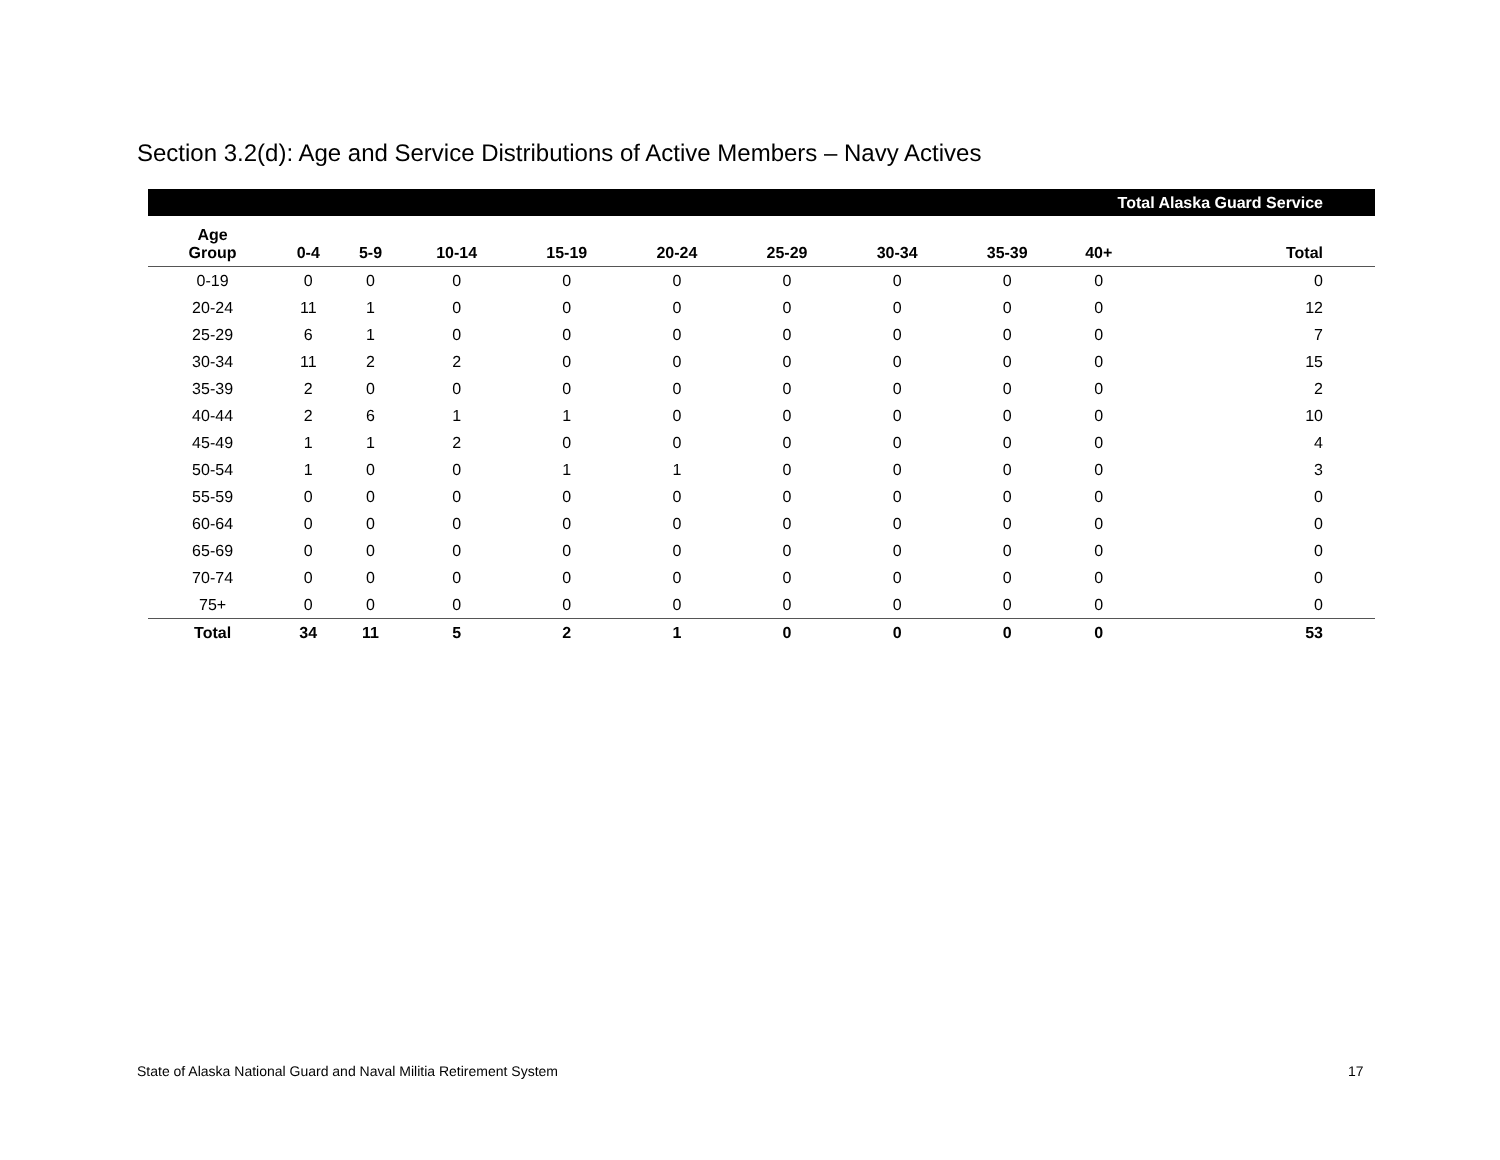Section 3.2(d): Age and Service Distributions of Active Members – Navy Actives
| Total Alaska Guard Service | | | | | | | | | | |
| --- | --- | --- | --- | --- | --- | --- | --- | --- | --- | --- |
| Age Group | 0-4 | 5-9 | 10-14 | 15-19 | 20-24 | 25-29 | 30-34 | 35-39 | 40+ | Total |
| 0-19 | 0 | 0 | 0 | 0 | 0 | 0 | 0 | 0 | 0 | 0 |
| 20-24 | 11 | 1 | 0 | 0 | 0 | 0 | 0 | 0 | 0 | 12 |
| 25-29 | 6 | 1 | 0 | 0 | 0 | 0 | 0 | 0 | 0 | 7 |
| 30-34 | 11 | 2 | 2 | 0 | 0 | 0 | 0 | 0 | 0 | 15 |
| 35-39 | 2 | 0 | 0 | 0 | 0 | 0 | 0 | 0 | 0 | 2 |
| 40-44 | 2 | 6 | 1 | 1 | 0 | 0 | 0 | 0 | 0 | 10 |
| 45-49 | 1 | 1 | 2 | 0 | 0 | 0 | 0 | 0 | 0 | 4 |
| 50-54 | 1 | 0 | 0 | 1 | 1 | 0 | 0 | 0 | 0 | 3 |
| 55-59 | 0 | 0 | 0 | 0 | 0 | 0 | 0 | 0 | 0 | 0 |
| 60-64 | 0 | 0 | 0 | 0 | 0 | 0 | 0 | 0 | 0 | 0 |
| 65-69 | 0 | 0 | 0 | 0 | 0 | 0 | 0 | 0 | 0 | 0 |
| 70-74 | 0 | 0 | 0 | 0 | 0 | 0 | 0 | 0 | 0 | 0 |
| 75+ | 0 | 0 | 0 | 0 | 0 | 0 | 0 | 0 | 0 | 0 |
| Total | 34 | 11 | 5 | 2 | 1 | 0 | 0 | 0 | 0 | 53 |
State of Alaska National Guard and Naval Militia Retirement System
17